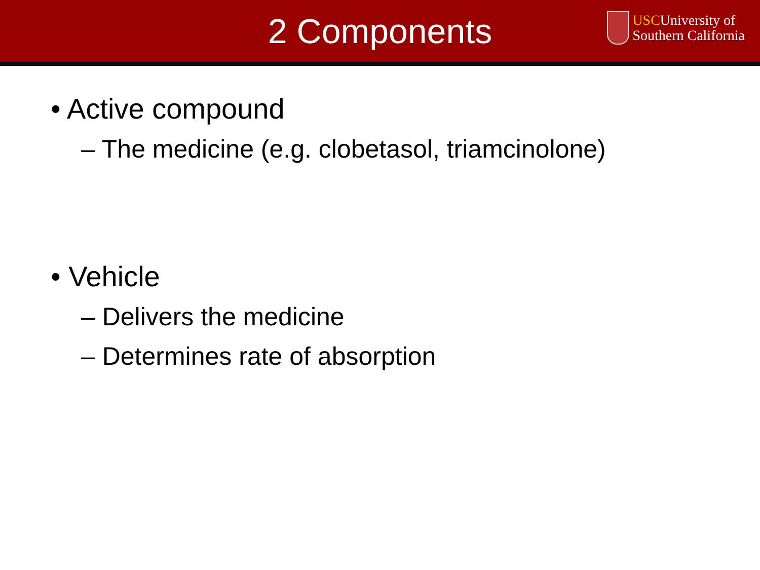2 Components
USCUniversity of
Southern California
• Active compound
– The medicine (e.g. clobetasol, triamcinolone)
• Vehicle
– Delivers the medicine
– Determines rate of absorption